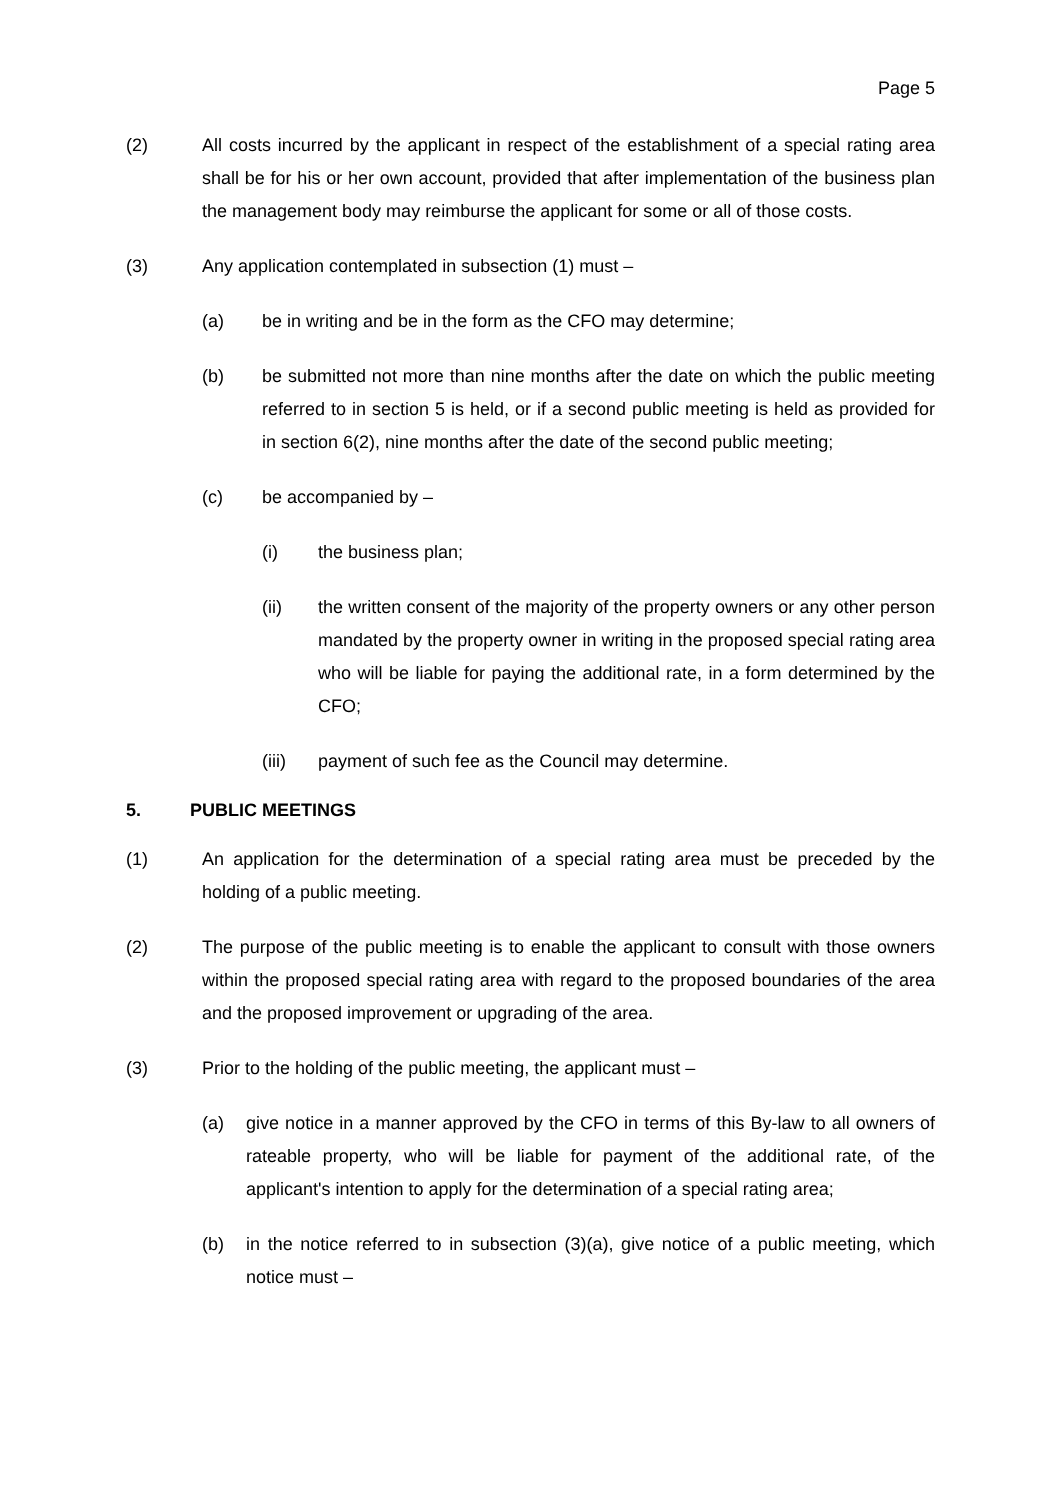Page 5
(2) All costs incurred by the applicant in respect of the establishment of a special rating area shall be for his or her own account, provided that after implementation of the business plan the management body may reimburse the applicant for some or all of those costs.
(3) Any application contemplated in subsection (1) must –
(a) be in writing and be in the form as the CFO may determine;
(b) be submitted not more than nine months after the date on which the public meeting referred to in section 5 is held, or if a second public meeting is held as provided for in section 6(2), nine months after the date of the second public meeting;
(c) be accompanied by –
(i) the business plan;
(ii) the written consent of the majority of the property owners or any other person mandated by the property owner in writing in the proposed special rating area who will be liable for paying the additional rate, in a form determined by the CFO;
(iii) payment of such fee as the Council may determine.
5. PUBLIC MEETINGS
(1) An application for the determination of a special rating area must be preceded by the holding of a public meeting.
(2) The purpose of the public meeting is to enable the applicant to consult with those owners within the proposed special rating area with regard to the proposed boundaries of the area and the proposed improvement or upgrading of the area.
(3) Prior to the holding of the public meeting, the applicant must –
(a) give notice in a manner approved by the CFO in terms of this By-law to all owners of rateable property, who will be liable for payment of the additional rate, of the applicant's intention to apply for the determination of a special rating area;
(b) in the notice referred to in subsection (3)(a), give notice of a public meeting, which notice must –